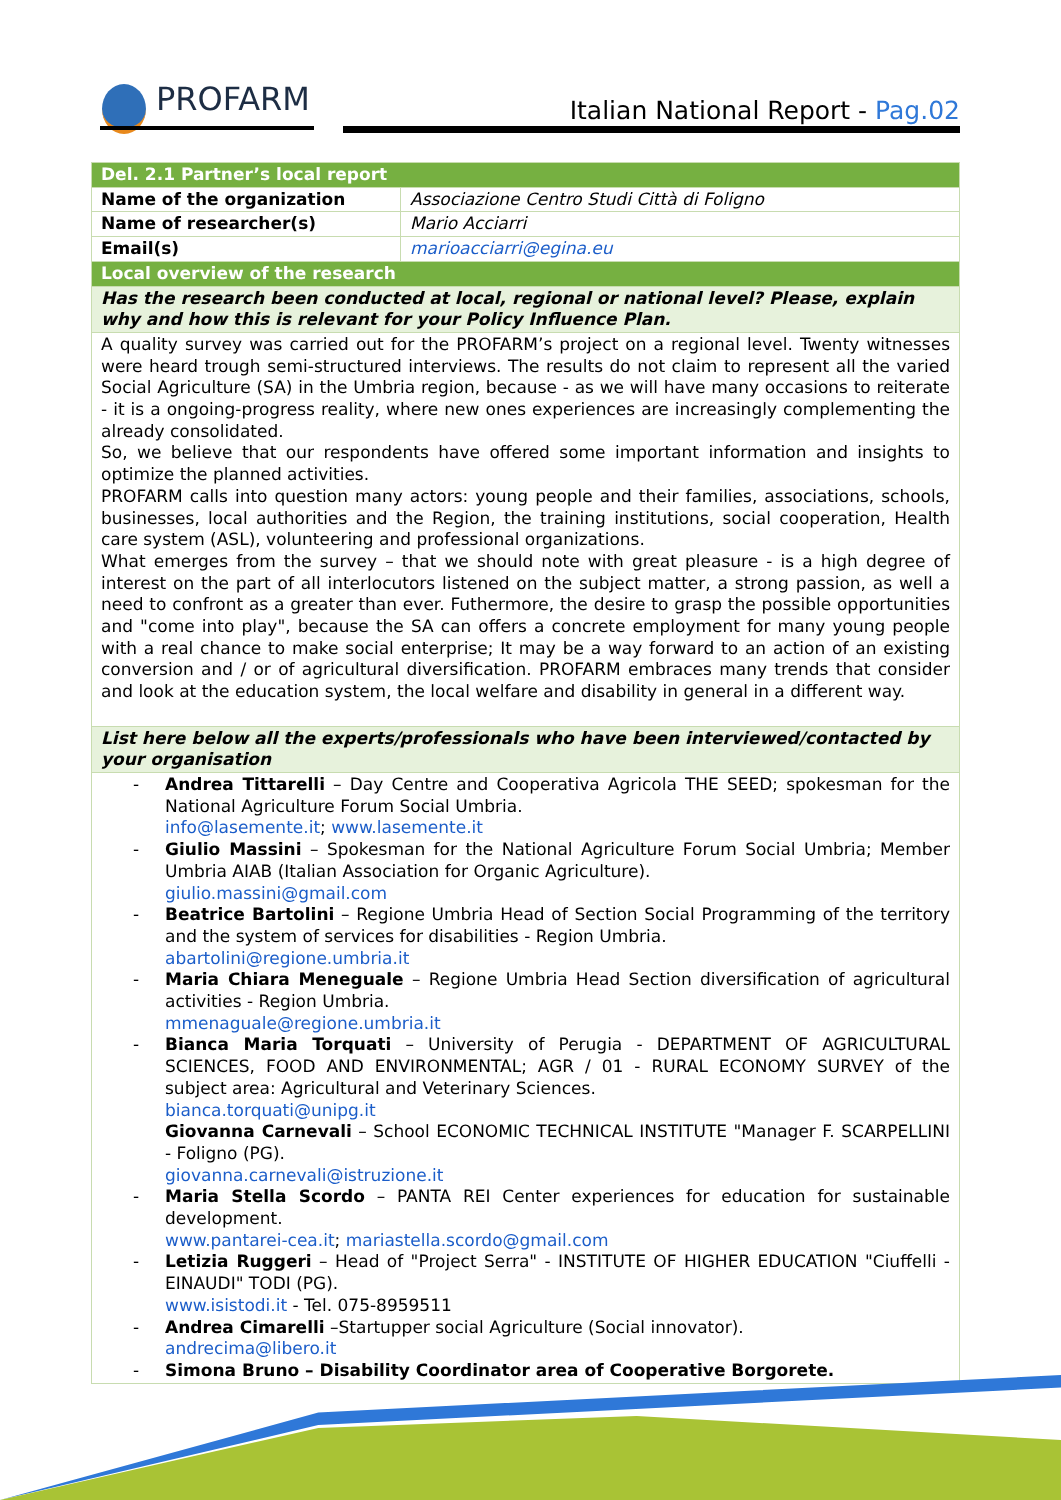PROFARM
Italian National Report - Pag.02
| Del. 2.1 Partner’s local report | |
| Name of the organization | Associazione Centro Studi Città di Foligno |
| Name of researcher(s) | Mario Acciarri |
| Email(s) | marioacciarri@egina.eu |
| Local overview of the research | |
| Has the research been conducted at local, regional or national level? Please, explain why and how this is relevant for your Policy Influence Plan. | |
| A quality survey was carried out for the PROFARM’s project on a regional level. Twenty witnesses were heard trough semi-structured interviews. The results do not claim to represent all the varied Social Agriculture (SA) in the Umbria region, because - as we will have many occasions to reiterate - it is a ongoing-progress reality, where new ones experiences are increasingly complementing the already consolidated. So, we believe that our respondents have offered some important information and insights to optimize the planned activities. PROFARM calls into question many actors: young people and their families, associations, schools, businesses, local authorities and the Region, the training institutions, social cooperation, Health care system (ASL), volunteering and professional organizations. What emerges from the survey – that we should note with great pleasure - is a high degree of interest on the part of all interlocutors listened on the subject matter, a strong passion, as well a need to confront as a greater than ever. Futhermore, the desire to grasp the possible opportunities and "come into play", because the SA can offers a concrete employment for many young people with a real chance to make social enterprise; It may be a way forward to an action of an existing conversion and / or of agricultural diversification. PROFARM embraces many trends that consider and look at the education system, the local welfare and disability in general in a different way. | |
| List here below all the experts/professionals who have been interviewed/contacted by your organisation | |
| Andrea Tittarelli – Day Centre and Cooperativa Agricola THE SEED; spokesman for the National Agriculture Forum Social Umbria. info@lasemente.it ; www.lasemente.it Giulio Massini – Spokesman for the National Agriculture Forum Social Umbria; Member Umbria AIAB (Italian Association for Organic Agriculture). giulio.massini@gmail.com Beatrice Bartolini – Regione Umbria Head of Section Social Programming of the territory and the system of services for disabilities - Region Umbria. abartolini@regione.umbria.it Maria Chiara Meneguale – Regione Umbria Head Section diversification of agricultural activities - Region Umbria. mmenaguale@regione.umbria.it Bianca Maria Torquati – University of Perugia - DEPARTMENT OF AGRICULTURAL SCIENCES, FOOD AND ENVIRONMENTAL; AGR / 01 - RURAL ECONOMY SURVEY of the subject area: Agricultural and Veterinary Sciences. bianca.torquati@unipg.it Giovanna Carnevali – School ECONOMIC TECHNICAL INSTITUTE "Manager F. SCARPELLINI - Foligno (PG). giovanna.carnevali@istruzione.it Maria Stella Scordo – PANTA REI Center experiences for education for sustainable development. www.pantarei-cea.it ; mariastella.scordo@gmail.com Letizia Ruggeri – Head of "Project Serra" - INSTITUTE OF HIGHER EDUCATION "Ciuffelli - EINAUDI" TODI (PG). www.isistodi.it - Tel. 075-8959511 Andrea Cimarelli –Startupper social Agriculture (Social innovator). andrecima@libero.it Simona Bruno – Disability Coordinator area of Cooperative Borgorete. | |